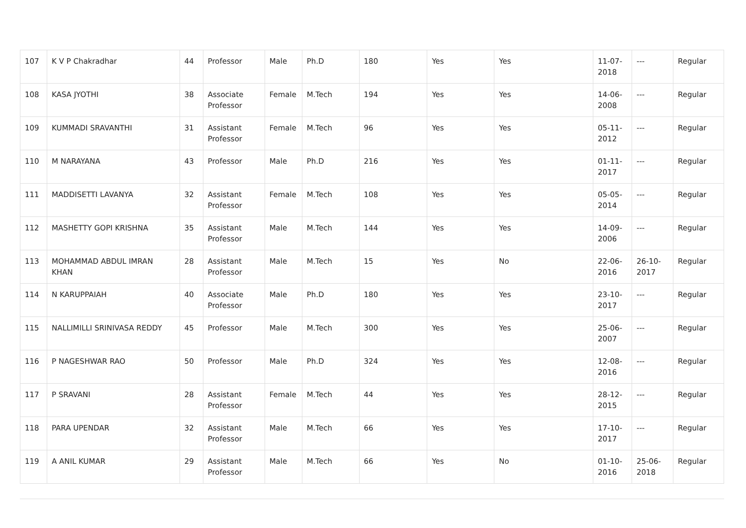| 107 | K V P Chakradhar | 44 | Professor | Male | Ph.D | 180 | Yes | Yes | 11-07-2018 | --- | Regular |
| 108 | KASA JYOTHI | 38 | Associate Professor | Female | M.Tech | 194 | Yes | Yes | 14-06-2008 | --- | Regular |
| 109 | KUMMADI SRAVANTHI | 31 | Assistant Professor | Female | M.Tech | 96 | Yes | Yes | 05-11-2012 | --- | Regular |
| 110 | M NARAYANA | 43 | Professor | Male | Ph.D | 216 | Yes | Yes | 01-11-2017 | --- | Regular |
| 111 | MADDISETTI LAVANYA | 32 | Assistant Professor | Female | M.Tech | 108 | Yes | Yes | 05-05-2014 | --- | Regular |
| 112 | MASHETTY GOPI KRISHNA | 35 | Assistant Professor | Male | M.Tech | 144 | Yes | Yes | 14-09-2006 | --- | Regular |
| 113 | MOHAMMAD ABDUL IMRAN KHAN | 28 | Assistant Professor | Male | M.Tech | 15 | Yes | No | 22-06-2016 | 26-10-2017 | Regular |
| 114 | N KARUPPAIAH | 40 | Associate Professor | Male | Ph.D | 180 | Yes | Yes | 23-10-2017 | --- | Regular |
| 115 | NALLIMILLI SRINIVASA REDDY | 45 | Professor | Male | M.Tech | 300 | Yes | Yes | 25-06-2007 | --- | Regular |
| 116 | P NAGESHWAR RAO | 50 | Professor | Male | Ph.D | 324 | Yes | Yes | 12-08-2016 | --- | Regular |
| 117 | P SRAVANI | 28 | Assistant Professor | Female | M.Tech | 44 | Yes | Yes | 28-12-2015 | --- | Regular |
| 118 | PARA UPENDAR | 32 | Assistant Professor | Male | M.Tech | 66 | Yes | Yes | 17-10-2017 | --- | Regular |
| 119 | A ANIL KUMAR | 29 | Assistant Professor | Male | M.Tech | 66 | Yes | No | 01-10-2016 | 25-06-2018 | Regular |